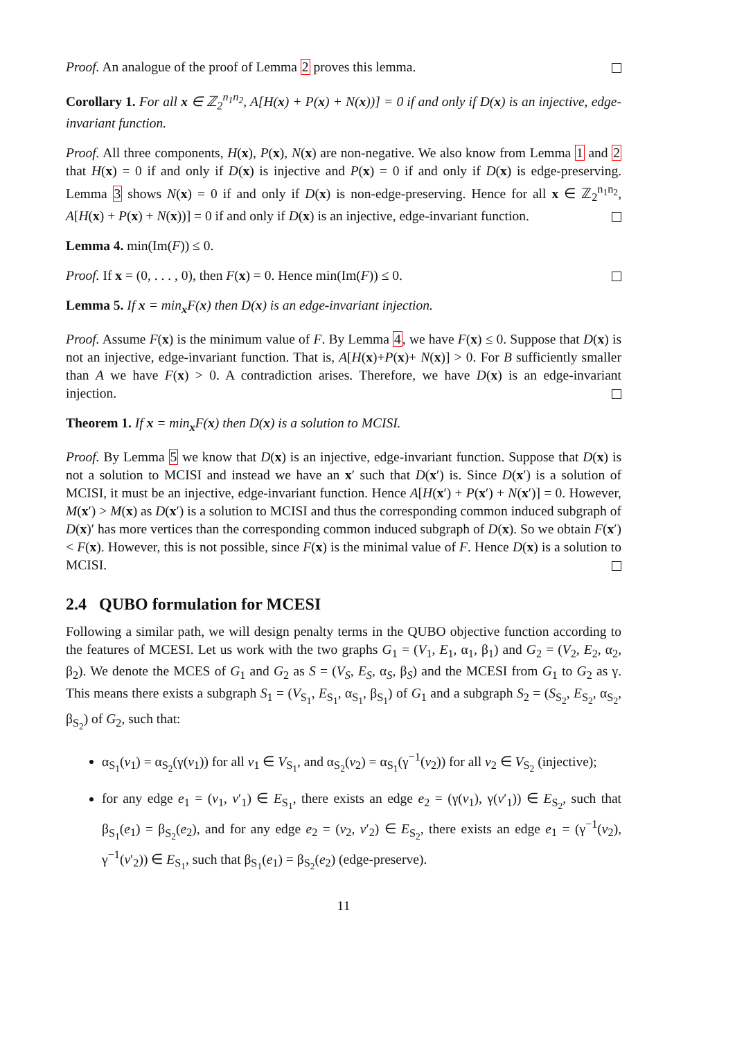Proof. An analogue of the proof of Lemma 2 proves this lemma.
Corollary 1. For all x ∈ ℤ<sub>2</sub><sup>n<sub>1</sub>n<sub>2</sub></sup>, A[H(x) + P(x) + N(x))] = 0 if and only if D(x) is an injective, edge-invariant function.
Proof. All three components, H(x), P(x), N(x) are non-negative. We also know from Lemma 1 and 2 that H(x) = 0 if and only if D(x) is injective and P(x) = 0 if and only if D(x) is edge-preserving. Lemma 3 shows N(x) = 0 if and only if D(x) is non-edge-preserving. Hence for all x ∈ ℤ<sub>2</sub><sup>n<sub>1</sub>n<sub>2</sub></sup>, A[H(x) + P(x) + N(x))] = 0 if and only if D(x) is an injective, edge-invariant function.
Lemma 4. min(Im(F)) ≤ 0.
Proof. If x = (0, . . . , 0), then F(x) = 0. Hence min(Im(F)) ≤ 0.
Lemma 5. If x = min<sub>x</sub>F(x) then D(x) is an edge-invariant injection.
Proof. Assume F(x) is the minimum value of F. By Lemma 4, we have F(x) ≤ 0. Suppose that D(x) is not an injective, edge-invariant function. That is, A[H(x)+P(x)+ N(x)] > 0. For B sufficiently smaller than A we have F(x) > 0. A contradiction arises. Therefore, we have D(x) is an edge-invariant injection.
Theorem 1. If x = min<sub>x</sub>F(x) then D(x) is a solution to MCISI.
Proof. By Lemma 5 we know that D(x) is an injective, edge-invariant function. Suppose that D(x) is not a solution to MCISI and instead we have an x′ such that D(x′) is. Since D(x′) is a solution of MCISI, it must be an injective, edge-invariant function. Hence A[H(x′) + P(x′) + N(x′)] = 0. However, M(x′) > M(x) as D(x′) is a solution to MCISI and thus the corresponding common induced subgraph of D(x)′ has more vertices than the corresponding common induced subgraph of D(x). So we obtain F(x′) < F(x). However, this is not possible, since F(x) is the minimal value of F. Hence D(x) is a solution to MCISI.
2.4 QUBO formulation for MCESI
Following a similar path, we will design penalty terms in the QUBO objective function according to the features of MCESI. Let us work with the two graphs G<sub>1</sub> = (V<sub>1</sub>, E<sub>1</sub>, α<sub>1</sub>, β<sub>1</sub>) and G<sub>2</sub> = (V<sub>2</sub>, E<sub>2</sub>, α<sub>2</sub>, β<sub>2</sub>). We denote the MCES of G<sub>1</sub> and G<sub>2</sub> as S = (V<sub>S</sub>, E<sub>S</sub>, α<sub>S</sub>, β<sub>S</sub>) and the MCESI from G<sub>1</sub> to G<sub>2</sub> as γ. This means there exists a subgraph S<sub>1</sub> = (V<sub>S<sub>1</sub></sub>, E<sub>S<sub>1</sub></sub>, α<sub>S<sub>1</sub></sub>, β<sub>S<sub>1</sub></sub>) of G<sub>1</sub> and a subgraph S<sub>2</sub> = (S<sub>S<sub>2</sub></sub>, E<sub>S<sub>2</sub></sub>, α<sub>S<sub>2</sub></sub>, β<sub>S<sub>2</sub></sub>) of G<sub>2</sub>, such that:
α<sub>S<sub>1</sub></sub>(v<sub>1</sub>) = α<sub>S<sub>2</sub></sub>(γ(v<sub>1</sub>)) for all v<sub>1</sub> ∈ V<sub>S<sub>1</sub></sub>, and α<sub>S<sub>2</sub></sub>(v<sub>2</sub>) = α<sub>S<sub>1</sub></sub>(γ<sup>−1</sup>(v<sub>2</sub>)) for all v<sub>2</sub> ∈ V<sub>S<sub>2</sub></sub> (injective);
for any edge e<sub>1</sub> = (v<sub>1</sub>, v′<sub>1</sub>) ∈ E<sub>S<sub>1</sub></sub>, there exists an edge e<sub>2</sub> = (γ(v<sub>1</sub>), γ(v′<sub>1</sub>)) ∈ E<sub>S<sub>2</sub></sub>, such that β<sub>S<sub>1</sub></sub>(e<sub>1</sub>) = β<sub>S<sub>2</sub></sub>(e<sub>2</sub>), and for any edge e<sub>2</sub> = (v<sub>2</sub>, v′<sub>2</sub>) ∈ E<sub>S<sub>2</sub></sub>, there exists an edge e<sub>1</sub> = (γ<sup>−1</sup>(v<sub>2</sub>), γ<sup>−1</sup>(v′<sub>2</sub>)) ∈ E<sub>S<sub>1</sub></sub>, such that β<sub>S<sub>1</sub></sub>(e<sub>1</sub>) = β<sub>S<sub>2</sub></sub>(e<sub>2</sub>) (edge-preserve).
11